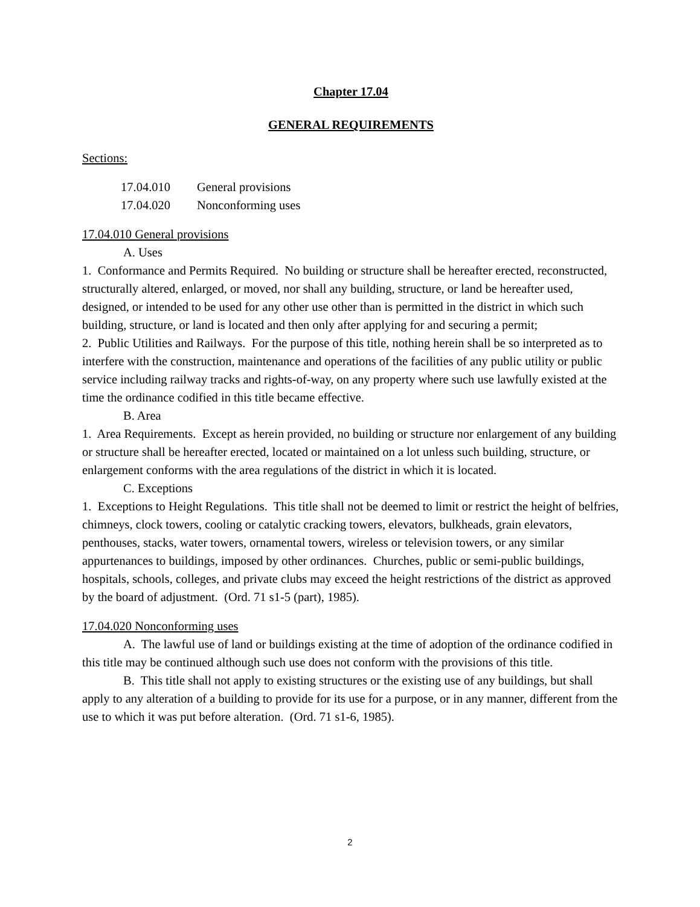Chapter 17.04
GENERAL REQUIREMENTS
Sections:
| 17.04.010 | General provisions |
| 17.04.020 | Nonconforming uses |
17.04.010 General provisions
A. Uses
1. Conformance and Permits Required. No building or structure shall be hereafter erected, reconstructed, structurally altered, enlarged, or moved, nor shall any building, structure, or land be hereafter used, designed, or intended to be used for any other use other than is permitted in the district in which such building, structure, or land is located and then only after applying for and securing a permit;
2. Public Utilities and Railways. For the purpose of this title, nothing herein shall be so interpreted as to interfere with the construction, maintenance and operations of the facilities of any public utility or public service including railway tracks and rights-of-way, on any property where such use lawfully existed at the time the ordinance codified in this title became effective.
B. Area
1. Area Requirements. Except as herein provided, no building or structure nor enlargement of any building or structure shall be hereafter erected, located or maintained on a lot unless such building, structure, or enlargement conforms with the area regulations of the district in which it is located.
C. Exceptions
1. Exceptions to Height Regulations. This title shall not be deemed to limit or restrict the height of belfries, chimneys, clock towers, cooling or catalytic cracking towers, elevators, bulkheads, grain elevators, penthouses, stacks, water towers, ornamental towers, wireless or television towers, or any similar appurtenances to buildings, imposed by other ordinances. Churches, public or semi-public buildings, hospitals, schools, colleges, and private clubs may exceed the height restrictions of the district as approved by the board of adjustment. (Ord. 71 s1-5 (part), 1985).
17.04.020 Nonconforming uses
A. The lawful use of land or buildings existing at the time of adoption of the ordinance codified in this title may be continued although such use does not conform with the provisions of this title.
B. This title shall not apply to existing structures or the existing use of any buildings, but shall apply to any alteration of a building to provide for its use for a purpose, or in any manner, different from the use to which it was put before alteration. (Ord. 71 s1-6, 1985).
2